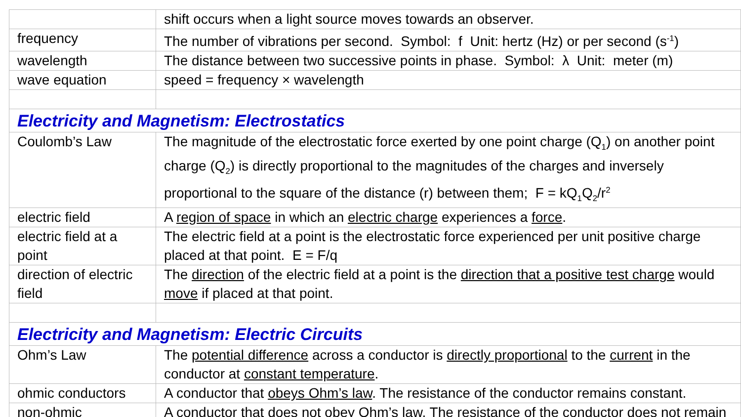| | shift occurs when a light source moves towards an observer. |
| frequency | The number of vibrations per second. Symbol: f Unit: hertz (Hz) or per second (s<sup>-1</sup>) |
| wavelength | The distance between two successive points in phase. Symbol: λ Unit: meter (m) |
| wave equation | speed = frequency × wavelength |
| Electricity and Magnetism: Electrostatics | |
| Coulomb’s Law | The magnitude of the electrostatic force exerted by one point charge (Q<sub>1</sub>) on another point charge (Q<sub>2</sub>) is directly proportional to the magnitudes of the charges and inversely proportional to the square of the distance (r) between them; F = kQ<sub>1</sub>Q<sub>2</sub>/r<sup>2</sup> |
| electric field | A region of space in which an electric charge experiences a force . |
| electric field at a point | The electric field at a point is the electrostatic force experienced per unit positive charge placed at that point. E = F/q |
| direction of electric field | The direction of the electric field at a point is the direction that a positive test charge would move if placed at that point. |
| Electricity and Magnetism: Electric Circuits | |
| Ohm’s Law | The potential difference across a conductor is directly proportional to the current in the conductor at constant temperature . |
| ohmic conductors | A conductor that obeys Ohm’s law . The resistance of the conductor remains constant. |
| non-ohmic | A conductor that does not obey Ohm’s law. The resistance of the conductor does not remain |